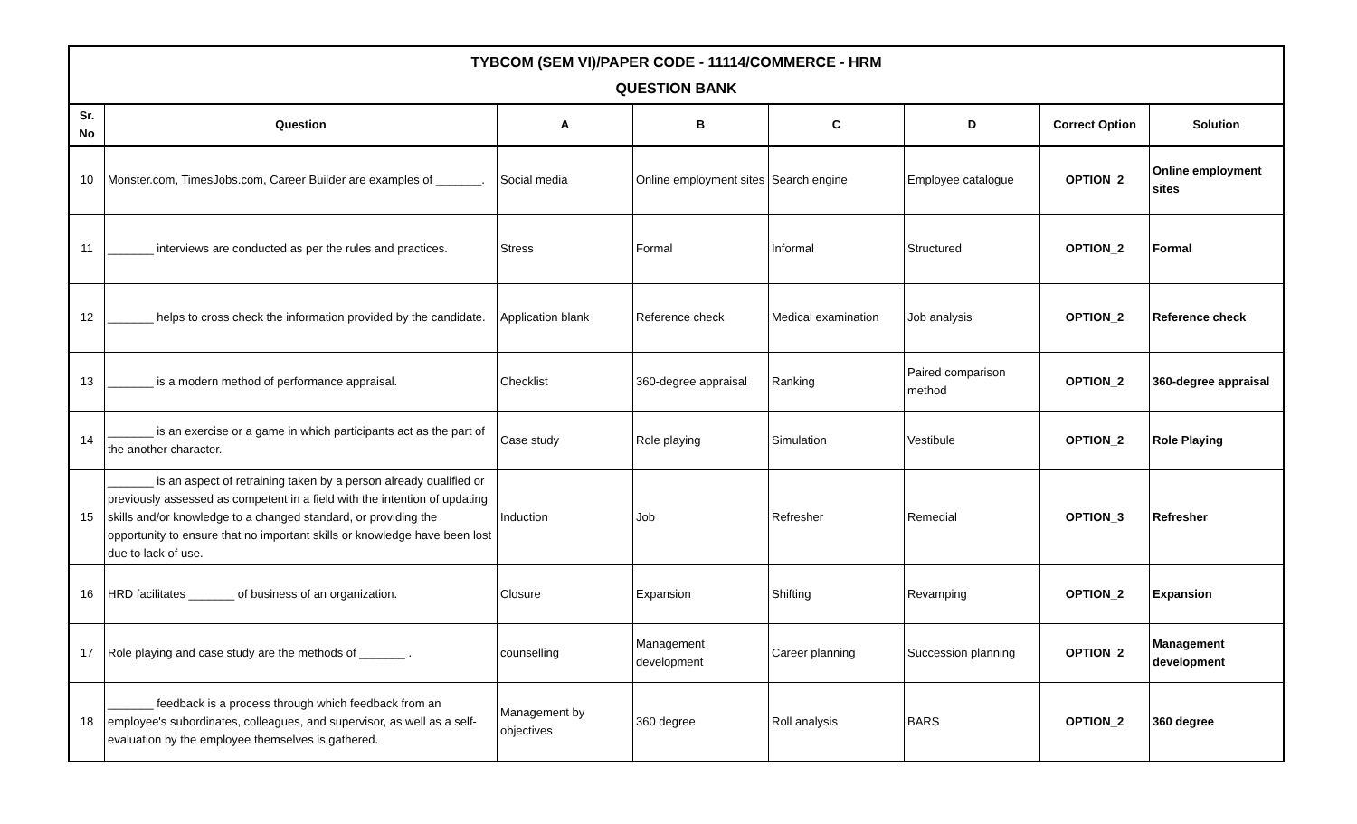| TYBCOM (SEM VI)/PAPER CODE - 11114/COMMERCE - HRM QUESTION BANK | | | | | | | |
| Sr. No | Question | A | B | C | D | Correct Option | Solution |
| 10 | Monster.com, TimesJobs.com, Career Builder are examples of _______. | Social media | Online employment sites | Search engine | Employee catalogue | OPTION_2 | Online employment sites |
| 11 | _______ interviews are conducted as per the rules and practices. | Stress | Formal | Informal | Structured | OPTION_2 | Formal |
| 12 | _______ helps to cross check the information provided by the candidate. | Application blank | Reference check | Medical examination | Job analysis | OPTION_2 | Reference check |
| 13 | _______ is a modern method of performance appraisal. | Checklist | 360-degree appraisal | Ranking | Paired comparison method | OPTION_2 | 360-degree appraisal |
| 14 | _______ is an exercise or a game in which participants act as the part of the another character. | Case study | Role playing | Simulation | Vestibule | OPTION_2 | Role Playing |
| 15 | _______ is an aspect of retraining taken by a person already qualified or previously assessed as competent in a field with the intention of updating skills and/or knowledge to a changed standard, or providing the opportunity to ensure that no important skills or knowledge have been lost due to lack of use. | Induction | Job | Refresher | Remedial | OPTION_3 | Refresher |
| 16 | HRD facilitates _______ of business of an organization. | Closure | Expansion | Shifting | Revamping | OPTION_2 | Expansion |
| 17 | Role playing and case study are the methods of _______ . | counselling | Management development | Career planning | Succession planning | OPTION_2 | Management development |
| 18 | _______ feedback is a process through which feedback from an employee's subordinates, colleagues, and supervisor, as well as a self-evaluation by the employee themselves is gathered. | Management by objectives | 360 degree | Roll analysis | BARS | OPTION_2 | 360 degree |